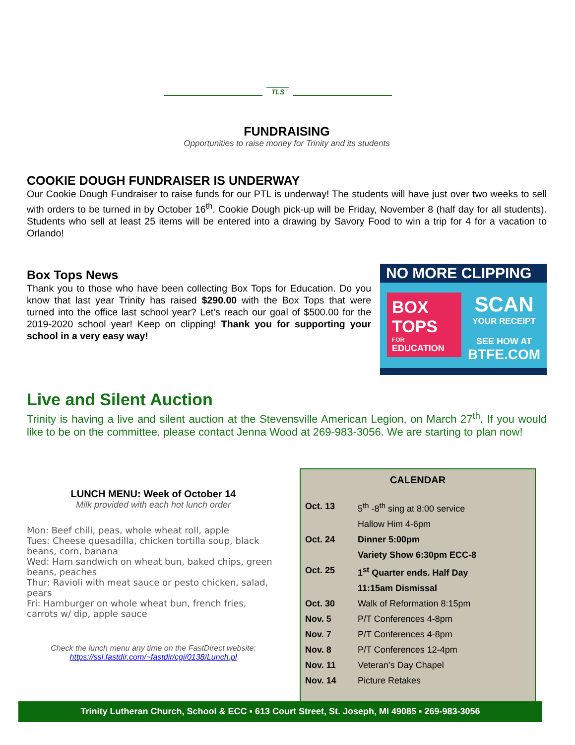TLS
FUNDRAISING
Opportunities to raise money for Trinity and its students
COOKIE DOUGH FUNDRAISER IS UNDERWAY
Our Cookie Dough Fundraiser to raise funds for our PTL is underway! The students will have just over two weeks to sell with orders to be turned in by October 16<sup>th</sup>. Cookie Dough pick-up will be Friday, November 8 (half day for all students). Students who sell at least 25 items will be entered into a drawing by Savory Food to win a trip for 4 for a vacation to Orlando!
Box Tops News
Thank you to those who have been collecting Box Tops for Education. Do you know that last year Trinity has raised $290.00 with the Box Tops that were turned into the office last school year? Let’s reach our goal of $500.00 for the 2019-2020 school year! Keep on clipping! Thank you for supporting your school in a very easy way!
NO MORE CLIPPING
BOX TOPS
FOR
EDUCATION
SCAN
YOUR RECEIPT
SEE HOW AT
BTFE.COM
Live and Silent Auction
Trinity is having a live and silent auction at the Stevensville American Legion, on March 27<sup>th</sup>. If you would like to be on the committee, please contact Jenna Wood at 269-983-3056. We are starting to plan now!
LUNCH MENU: Week of October 14
Milk provided with each hot lunch order
Mon: Beef chili, peas, whole wheat roll, apple
Tues: Cheese quesadilla, chicken tortilla soup, black beans, corn, banana
Wed: Ham sandwich on wheat bun, baked chips, green beans, peaches
Thur: Ravioli with meat sauce or pesto chicken, salad, pears
Fri: Hamburger on whole wheat bun, french fries, carrots w/ dip, apple sauce
Check the lunch menu any time on the FastDirect website:
https://ssl.fastdir.com/~fastdir/cgi/0138/Lunch.pl
CALENDAR
| Oct. 13 | 5<sup>th</sup> -8<sup>th</sup> sing at 8:00 service |
| | Hallow Him 4-6pm |
| Oct. 24 | Dinner 5:00pm |
| | Variety Show 6:30pm ECC-8 |
| Oct. 25 | 1<sup>st</sup> Quarter ends. Half Day |
| | 11:15am Dismissal |
| Oct. 30 | Walk of Reformation 8:15pm |
| Nov. 5 | P/T Conferences 4-8pm |
| Nov. 7 | P/T Conferences 4-8pm |
| Nov. 8 | P/T Conferences 12-4pm |
| Nov. 11 | Veteran’s Day Chapel |
| Nov. 14 | Picture Retakes |
Trinity Lutheran Church, School & ECC ▪ 613 Court Street, St. Joseph, MI 49085 ▪ 269-983-3056